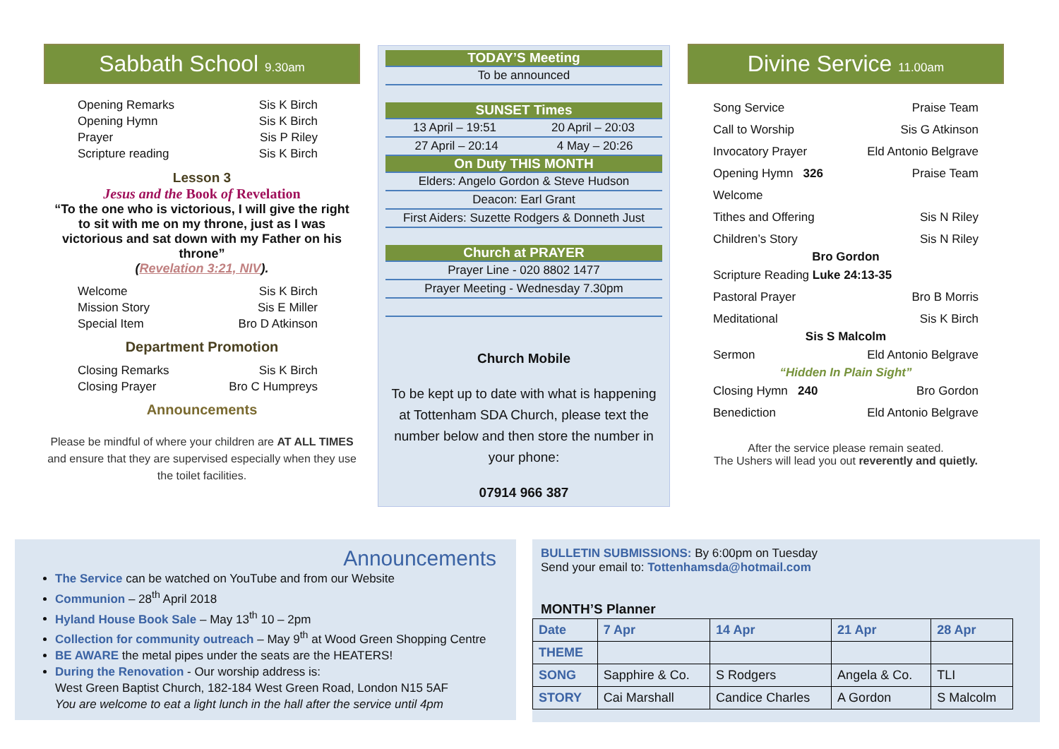Sabbath School 9.30am
Opening Remarks Sis K Birch
Opening Hymn Sis K Birch
Prayer Sis P Riley
Scripture reading Sis K Birch
Lesson 3
Jesus and the Book of Revelation
“To the one who is victorious, I will give the right to sit with me on my throne, just as I was victorious and sat down with my Father on his throne”
(Revelation 3:21, NIV).
Welcome Sis K Birch
Mission Story Sis E Miller
Special Item Bro D Atkinson
Department Promotion
Closing Remarks Sis K Birch
Closing Prayer Bro C Humpreys
Announcements
Please be mindful of where your children are AT ALL TIMES and ensure that they are supervised especially when they use the toilet facilities.
TODAY’S Meeting
To be announced
SUNSET Times
13 April – 19:51 20 April – 20:03
27 April – 20:14 4 May – 20:26
On Duty THIS MONTH
Elders: Angelo Gordon & Steve Hudson
Deacon: Earl Grant
First Aiders: Suzette Rodgers & Donneth Just
Church at PRAYER
Prayer Line - 020 8802 1477
Prayer Meeting - Wednesday 7.30pm
Church Mobile
To be kept up to date with what is happening at Tottenham SDA Church, please text the number below and then store the number in your phone:
07914 966 387
Divine Service 11.00am
Song Service Praise Team
Call to Worship Sis G Atkinson
Invocatory Prayer Eld Antonio Belgrave
Opening Hymn 326 Praise Team
Welcome
Tithes and Offering Sis N Riley
Children’s Story Sis N Riley
Bro Gordon
Scripture Reading Luke 24:13-35
Pastoral Prayer Bro B Morris
Meditational Sis K Birch
Sis S Malcolm
Sermon Eld Antonio Belgrave
“Hidden In Plain Sight”
Closing Hymn 240 Bro Gordon
Benediction Eld Antonio Belgrave
After the service please remain seated.
The Ushers will lead you out reverently and quietly.
Announcements
The Service can be watched on YouTube and from our Website
Communion – 28<sup>th</sup> April 2018
Hyland House Book Sale – May 13<sup>th</sup> 10 – 2pm
Collection for community outreach – May 9<sup>th</sup> at Wood Green Shopping Centre
BE AWARE the metal pipes under the seats are the HEATERS!
During the Renovation - Our worship address is:
West Green Baptist Church, 182-184 West Green Road, London N15 5AF
You are welcome to eat a light lunch in the hall after the service until 4pm
BULLETIN SUBMISSIONS: By 6:00pm on Tuesday
Send your email to: Tottenhamsda@hotmail.com
MONTH’S Planner
| Date | 7 Apr | 14 Apr | 21 Apr | 28 Apr |
| THEME | | | | |
| SONG | Sapphire & Co. | S Rodgers | Angela & Co. | TLI |
| STORY | Cai Marshall | Candice Charles | A Gordon | S Malcolm |